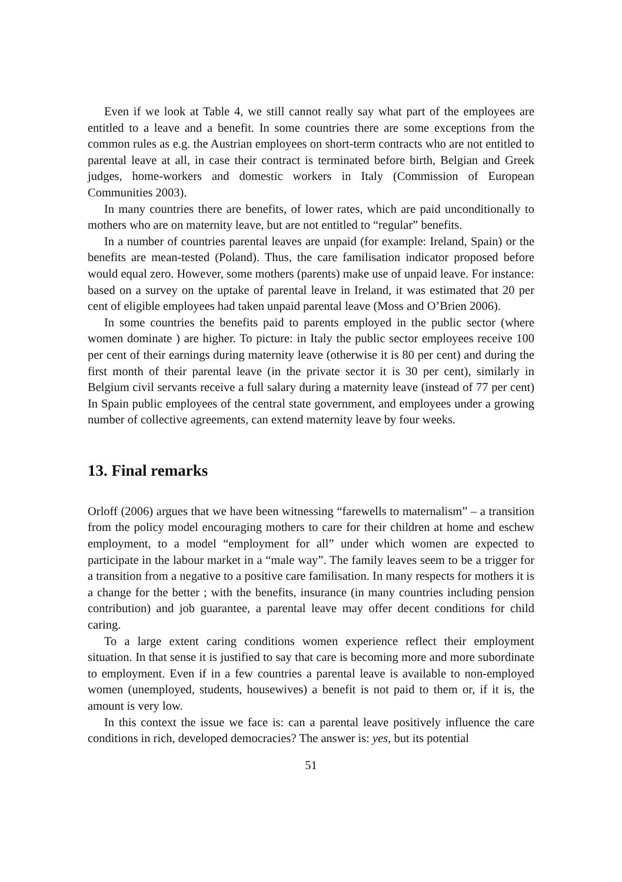Even if we look at Table 4, we still cannot really say what part of the employees are entitled to a leave and a benefit. In some countries there are some exceptions from the common rules as e.g. the Austrian employees on short-term contracts who are not entitled to parental leave at all, in case their contract is terminated before birth, Belgian and Greek judges, home-workers and domestic workers in Italy (Commission of European Communities 2003).
In many countries there are benefits, of lower rates, which are paid unconditionally to mothers who are on maternity leave, but are not entitled to “regular” benefits.
In a number of countries parental leaves are unpaid (for example: Ireland, Spain) or the benefits are mean-tested (Poland). Thus, the care familisation indicator proposed before would equal zero. However, some mothers (parents) make use of unpaid leave. For instance: based on a survey on the uptake of parental leave in Ireland, it was estimated that 20 per cent of eligible employees had taken unpaid parental leave (Moss and O’Brien 2006).
In some countries the benefits paid to parents employed in the public sector (where women dominate ) are higher. To picture: in Italy the public sector employees receive 100 per cent of their earnings during maternity leave (otherwise it is 80 per cent) and during the first month of their parental leave (in the private sector it is 30 per cent), similarly in Belgium civil servants receive a full salary during a maternity leave (instead of 77 per cent) In Spain public employees of the central state government, and employees under a growing number of collective agreements, can extend maternity leave by four weeks.
13. Final remarks
Orloff (2006) argues that we have been witnessing “farewells to maternalism” – a transition from the policy model encouraging mothers to care for their children at home and eschew employment, to a model “employment for all” under which women are expected to participate in the labour market in a “male way”. The family leaves seem to be a trigger for a transition from a negative to a positive care familisation. In many respects for mothers it is a change for the better ; with the benefits, insurance (in many countries including pension contribution) and job guarantee, a parental leave may offer decent conditions for child caring.
To a large extent caring conditions women experience reflect their employment situation. In that sense it is justified to say that care is becoming more and more subordinate to employment. Even if in a few countries a parental leave is available to non-employed women (unemployed, students, housewives) a benefit is not paid to them or, if it is, the amount is very low.
In this context the issue we face is: can a parental leave positively influence the care conditions in rich, developed democracies? The answer is: yes, but its potential
51